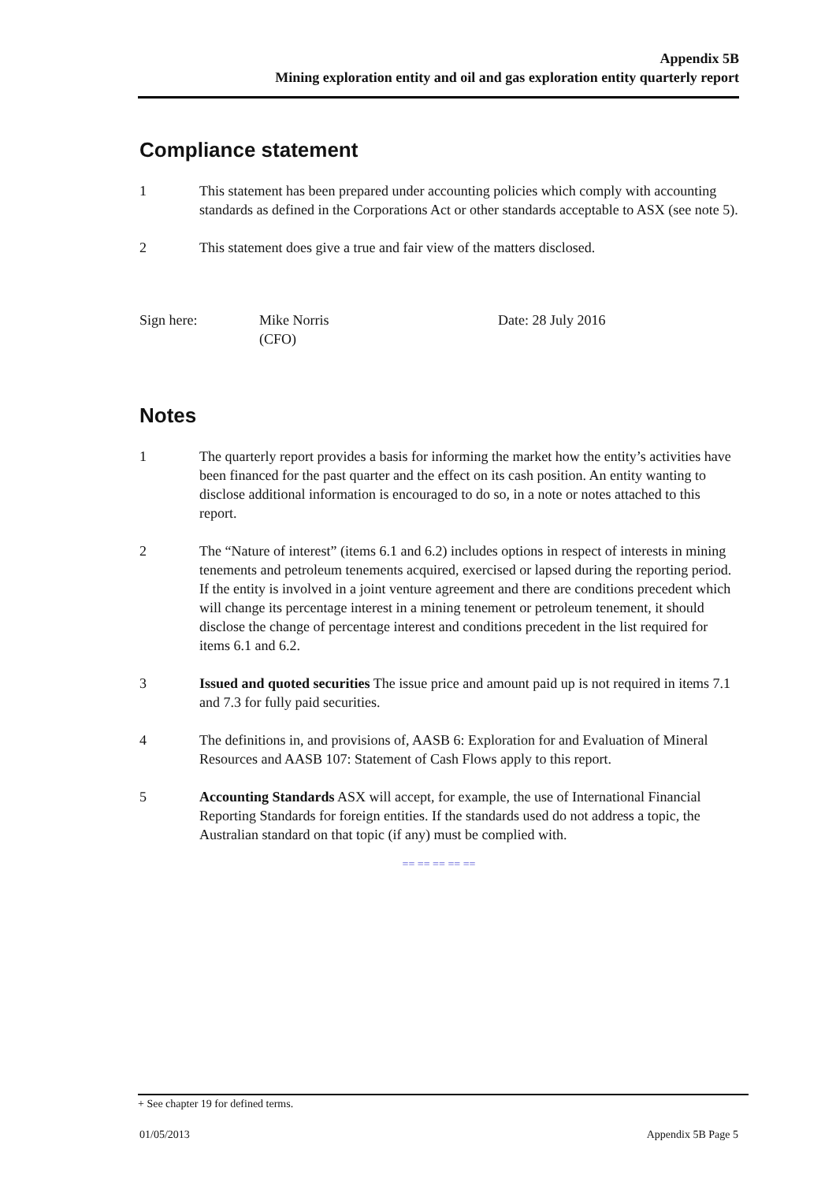Appendix 5B
Mining exploration entity and oil and gas exploration entity quarterly report
Compliance statement
1 This statement has been prepared under accounting policies which comply with accounting standards as defined in the Corporations Act or other standards acceptable to ASX (see note 5).
2 This statement does give a true and fair view of the matters disclosed.
Sign here: Mike Norris
(CFO)
Date: 28 July 2016
Notes
1 The quarterly report provides a basis for informing the market how the entity’s activities have been financed for the past quarter and the effect on its cash position. An entity wanting to disclose additional information is encouraged to do so, in a note or notes attached to this report.
2 The “Nature of interest” (items 6.1 and 6.2) includes options in respect of interests in mining tenements and petroleum tenements acquired, exercised or lapsed during the reporting period. If the entity is involved in a joint venture agreement and there are conditions precedent which will change its percentage interest in a mining tenement or petroleum tenement, it should disclose the change of percentage interest and conditions precedent in the list required for items 6.1 and 6.2.
3 Issued and quoted securities The issue price and amount paid up is not required in items 7.1 and 7.3 for fully paid securities.
4 The definitions in, and provisions of, AASB 6: Exploration for and Evaluation of Mineral Resources and AASB 107: Statement of Cash Flows apply to this report.
5 Accounting Standards ASX will accept, for example, the use of International Financial Reporting Standards for foreign entities. If the standards used do not address a topic, the Australian standard on that topic (if any) must be complied with.
== == == == ==
+ See chapter 19 for defined terms.
01/05/2013 Appendix 5B Page 5